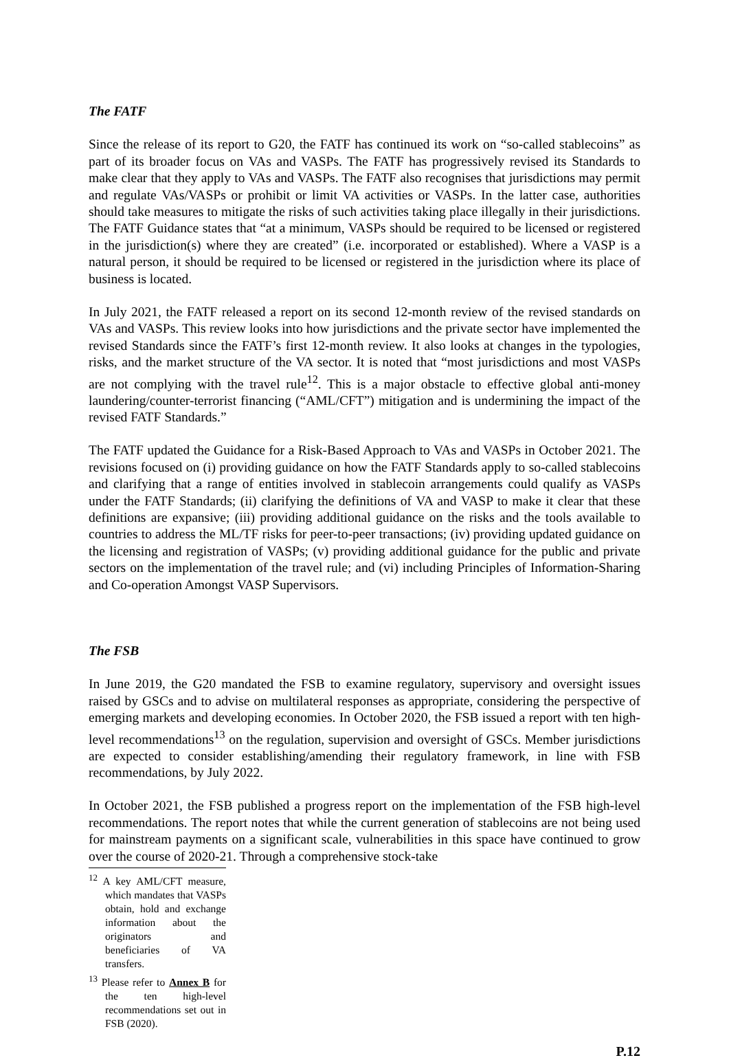The FATF
Since the release of its report to G20, the FATF has continued its work on “so-called stablecoins” as part of its broader focus on VAs and VASPs. The FATF has progressively revised its Standards to make clear that they apply to VAs and VASPs. The FATF also recognises that jurisdictions may permit and regulate VAs/VASPs or prohibit or limit VA activities or VASPs. In the latter case, authorities should take measures to mitigate the risks of such activities taking place illegally in their jurisdictions. The FATF Guidance states that “at a minimum, VASPs should be required to be licensed or registered in the jurisdiction(s) where they are created” (i.e. incorporated or established). Where a VASP is a natural person, it should be required to be licensed or registered in the jurisdiction where its place of business is located.
In July 2021, the FATF released a report on its second 12-month review of the revised standards on VAs and VASPs. This review looks into how jurisdictions and the private sector have implemented the revised Standards since the FATF’s first 12-month review. It also looks at changes in the typologies, risks, and the market structure of the VA sector. It is noted that “most jurisdictions and most VASPs are not complying with the travel rule<sup>12</sup>. This is a major obstacle to effective global anti-money laundering/counter-terrorist financing (“AML/CFT”) mitigation and is undermining the impact of the revised FATF Standards.”
The FATF updated the Guidance for a Risk-Based Approach to VAs and VASPs in October 2021. The revisions focused on (i) providing guidance on how the FATF Standards apply to so-called stablecoins and clarifying that a range of entities involved in stablecoin arrangements could qualify as VASPs under the FATF Standards; (ii) clarifying the definitions of VA and VASP to make it clear that these definitions are expansive; (iii) providing additional guidance on the risks and the tools available to countries to address the ML/TF risks for peer-to-peer transactions; (iv) providing updated guidance on the licensing and registration of VASPs; (v) providing additional guidance for the public and private sectors on the implementation of the travel rule; and (vi) including Principles of Information-Sharing and Co-operation Amongst VASP Supervisors.
The FSB
In June 2019, the G20 mandated the FSB to examine regulatory, supervisory and oversight issues raised by GSCs and to advise on multilateral responses as appropriate, considering the perspective of emerging markets and developing economies. In October 2020, the FSB issued a report with ten high-level recommendations<sup>13</sup> on the regulation, supervision and oversight of GSCs. Member jurisdictions are expected to consider establishing/amending their regulatory framework, in line with FSB recommendations, by July 2022.
In October 2021, the FSB published a progress report on the implementation of the FSB high-level recommendations. The report notes that while the current generation of stablecoins are not being used for mainstream payments on a significant scale, vulnerabilities in this space have continued to grow over the course of 2020-21. Through a comprehensive stock-take
<sup>12</sup> A key AML/CFT measure, which mandates that VASPs obtain, hold and exchange information about the originators and beneficiaries of VA transfers.
<sup>13</sup> Please refer to Annex B for the ten high-level recommendations set out in FSB (2020).
P.12